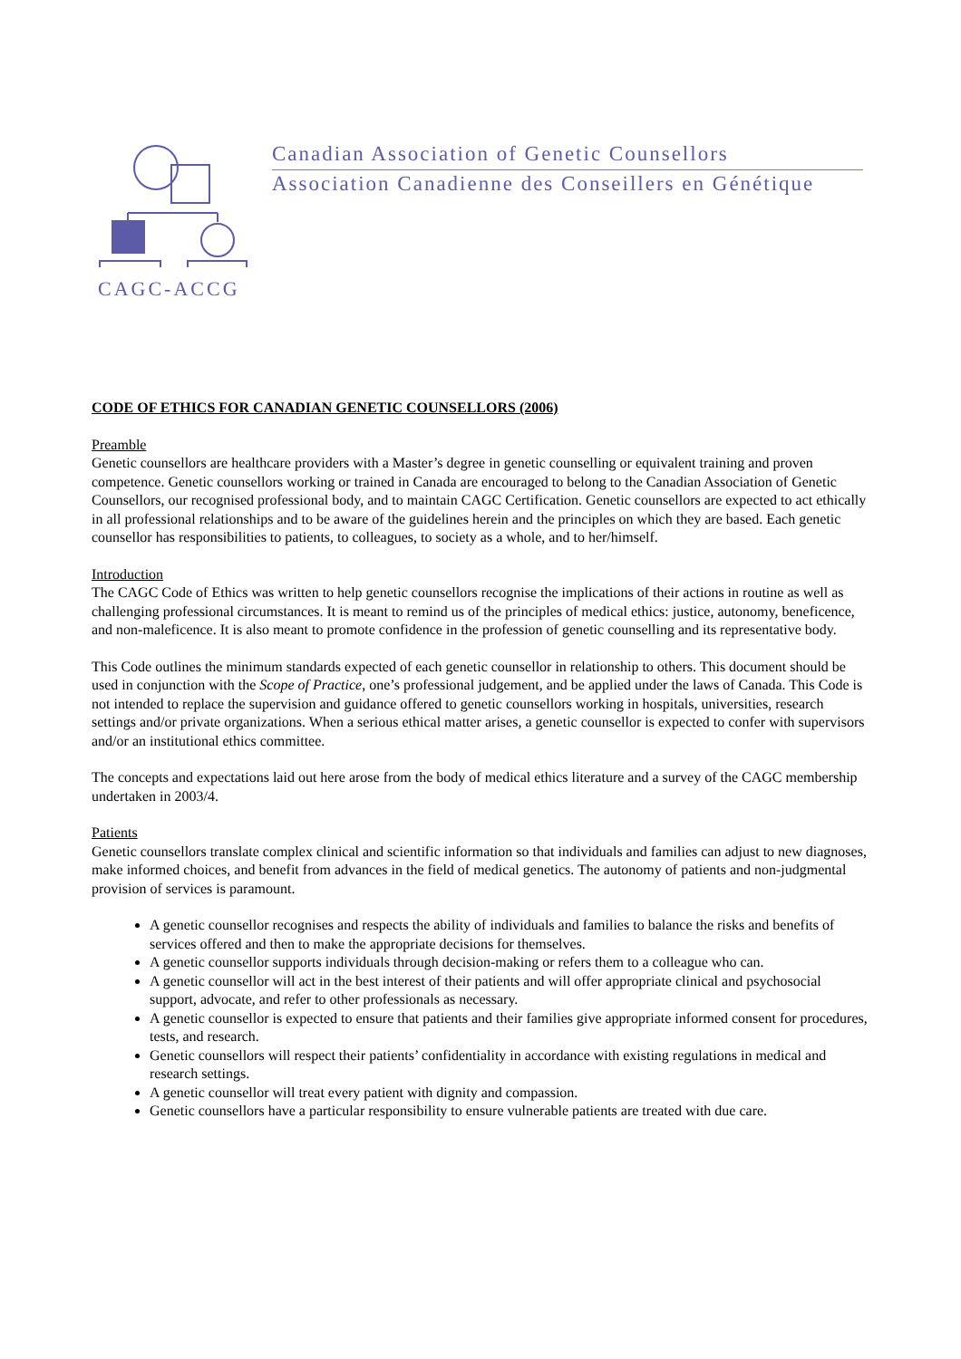Canadian Association of Genetic Counsellors
Association Canadienne des Conseillers en Génétique
CAGC-ACCG
CODE OF ETHICS FOR CANADIAN GENETIC COUNSELLORS (2006)
Preamble
Genetic counsellors are healthcare providers with a Master’s degree in genetic counselling or equivalent training and proven competence. Genetic counsellors working or trained in Canada are encouraged to belong to the Canadian Association of Genetic Counsellors, our recognised professional body, and to maintain CAGC Certification. Genetic counsellors are expected to act ethically in all professional relationships and to be aware of the guidelines herein and the principles on which they are based. Each genetic counsellor has responsibilities to patients, to colleagues, to society as a whole, and to her/himself.
Introduction
The CAGC Code of Ethics was written to help genetic counsellors recognise the implications of their actions in routine as well as challenging professional circumstances. It is meant to remind us of the principles of medical ethics: justice, autonomy, beneficence, and non-maleficence. It is also meant to promote confidence in the profession of genetic counselling and its representative body.
This Code outlines the minimum standards expected of each genetic counsellor in relationship to others. This document should be used in conjunction with the Scope of Practice, one’s professional judgement, and be applied under the laws of Canada. This Code is not intended to replace the supervision and guidance offered to genetic counsellors working in hospitals, universities, research settings and/or private organizations. When a serious ethical matter arises, a genetic counsellor is expected to confer with supervisors and/or an institutional ethics committee.
The concepts and expectations laid out here arose from the body of medical ethics literature and a survey of the CAGC membership undertaken in 2003/4.
Patients
Genetic counsellors translate complex clinical and scientific information so that individuals and families can adjust to new diagnoses, make informed choices, and benefit from advances in the field of medical genetics. The autonomy of patients and non-judgmental provision of services is paramount.
A genetic counsellor recognises and respects the ability of individuals and families to balance the risks and benefits of services offered and then to make the appropriate decisions for themselves.
A genetic counsellor supports individuals through decision-making or refers them to a colleague who can.
A genetic counsellor will act in the best interest of their patients and will offer appropriate clinical and psychosocial support, advocate, and refer to other professionals as necessary.
A genetic counsellor is expected to ensure that patients and their families give appropriate informed consent for procedures, tests, and research.
Genetic counsellors will respect their patients’ confidentiality in accordance with existing regulations in medical and research settings.
A genetic counsellor will treat every patient with dignity and compassion.
Genetic counsellors have a particular responsibility to ensure vulnerable patients are treated with due care.